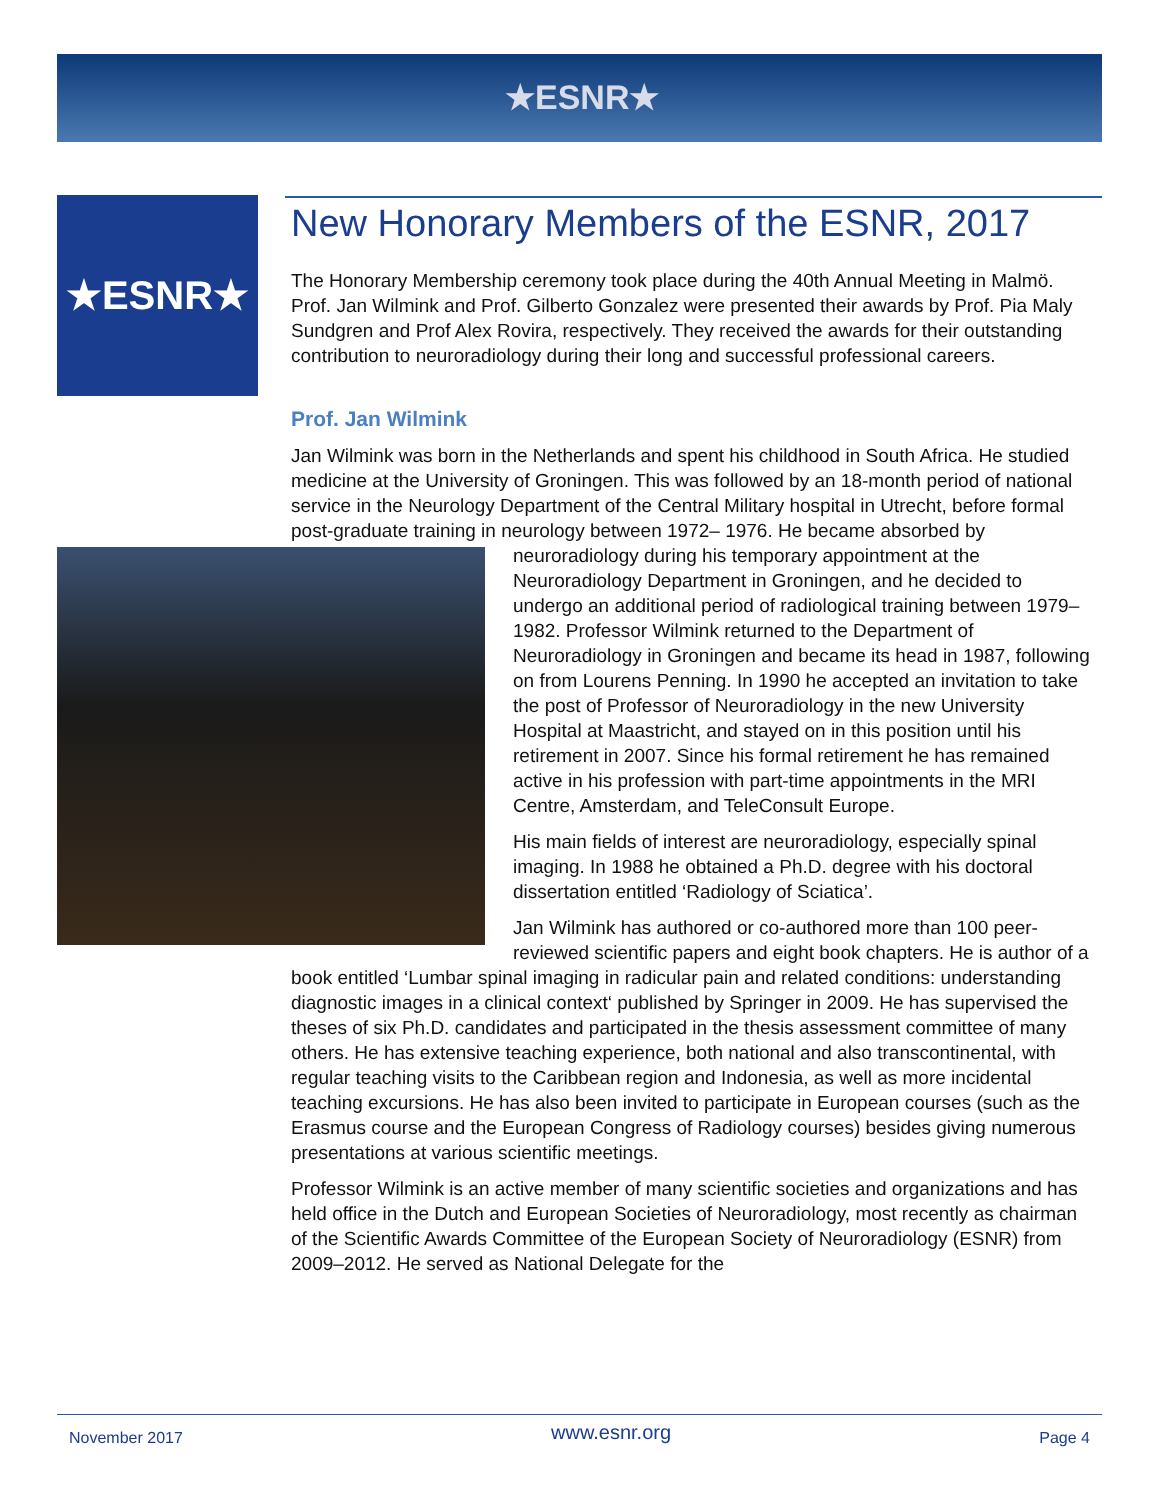★ESNR★
★ESNR★
New Honorary Members of the ESNR, 2017
The Honorary Membership ceremony took place during the 40th Annual Meeting in Malmö. Prof. Jan Wilmink and Prof. Gilberto Gonzalez were presented their awards by Prof. Pia Maly Sundgren and Prof Alex Rovira, respectively. They received the awards for their outstanding contribution to neuroradiology during their long and successful professional careers.
Prof. Jan Wilmink
Jan Wilmink was born in the Netherlands and spent his childhood in South Africa. He studied medicine at the University of Groningen. This was followed by an 18-month period of national service in the Neurology Department of the Central Military hospital in Utrecht, before formal post-graduate training in neurology between 1972– 1976. He became absorbed by neuroradiology during his temporary appointment at the Neuroradiology Department in Groningen, and he decided to undergo an additional period of radiological training between 1979–1982. Professor Wilmink returned to the Department of Neuroradiology in Groningen and became its head in 1987, following on from Lourens Penning. In 1990 he accepted an invitation to take the post of Professor of Neuroradiology in the new University Hospital at Maastricht, and stayed on in this position until his retirement in 2007. Since his formal retirement he has remained active in his profession with part-time appointments in the MRI Centre, Amsterdam, and TeleConsult Europe.
His main fields of interest are neuroradiology, especially spinal imaging. In 1988 he obtained a Ph.D. degree with his doctoral dissertation entitled ‘Radiology of Sciatica’.
Jan Wilmink has authored or co-authored more than 100 peer-reviewed scientific papers and eight book chapters. He is author of a book entitled ‘Lumbar spinal imaging in radicular pain and related conditions: understanding diagnostic images in a clinical context‘ published by Springer in 2009. He has supervised the theses of six Ph.D. candidates and participated in the thesis assessment committee of many others. He has extensive teaching experience, both national and also transcontinental, with regular teaching visits to the Caribbean region and Indonesia, as well as more incidental teaching excursions. He has also been invited to participate in European courses (such as the Erasmus course and the European Congress of Radiology courses) besides giving numerous presentations at various scientific meetings.
Professor Wilmink is an active member of many scientific societies and organizations and has held office in the Dutch and European Societies of Neuroradiology, most recently as chairman of the Scientific Awards Committee of the European Society of Neuroradiology (ESNR) from 2009–2012. He served as National Delegate for the
November 2017 www.esnr.org Page 4